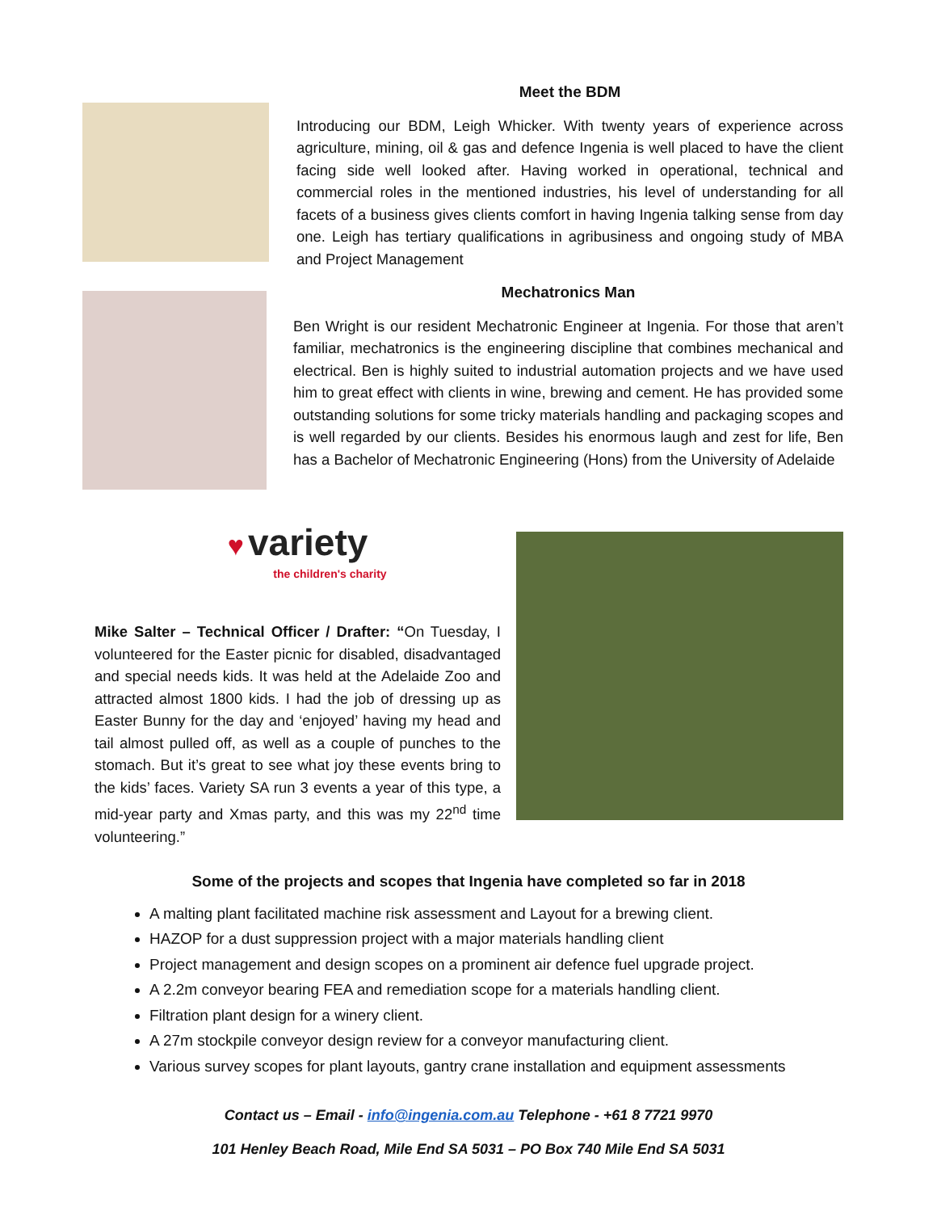Meet the BDM
Introducing our BDM, Leigh Whicker. With twenty years of experience across agriculture, mining, oil & gas and defence Ingenia is well placed to have the client facing side well looked after. Having worked in operational, technical and commercial roles in the mentioned industries, his level of understanding for all facets of a business gives clients comfort in having Ingenia talking sense from day one. Leigh has tertiary qualifications in agribusiness and ongoing study of MBA and Project Management
Mechatronics Man
Ben Wright is our resident Mechatronic Engineer at Ingenia. For those that aren’t familiar, mechatronics is the engineering discipline that combines mechanical and electrical. Ben is highly suited to industrial automation projects and we have used him to great effect with clients in wine, brewing and cement. He has provided some outstanding solutions for some tricky materials handling and packaging scopes and is well regarded by our clients. Besides his enormous laugh and zest for life, Ben has a Bachelor of Mechatronic Engineering (Hons) from the University of Adelaide
♥ variety
the children's charity
Mike Salter – Technical Officer / Drafter: “On Tuesday, I volunteered for the Easter picnic for disabled, disadvantaged and special needs kids. It was held at the Adelaide Zoo and attracted almost 1800 kids. I had the job of dressing up as Easter Bunny for the day and ‘enjoyed’ having my head and tail almost pulled off, as well as a couple of punches to the stomach. But it’s great to see what joy these events bring to the kids’ faces. Variety SA run 3 events a year of this type, a mid-year party and Xmas party, and this was my 22<sup>nd</sup> time volunteering.”
Some of the projects and scopes that Ingenia have completed so far in 2018
A malting plant facilitated machine risk assessment and Layout for a brewing client.
HAZOP for a dust suppression project with a major materials handling client
Project management and design scopes on a prominent air defence fuel upgrade project.
A 2.2m conveyor bearing FEA and remediation scope for a materials handling client.
Filtration plant design for a winery client.
A 27m stockpile conveyor design review for a conveyor manufacturing client.
Various survey scopes for plant layouts, gantry crane installation and equipment assessments
Contact us – Email - info@ingenia.com.au Telephone - +61 8 7721 9970
101 Henley Beach Road, Mile End SA 5031 – PO Box 740 Mile End SA 5031